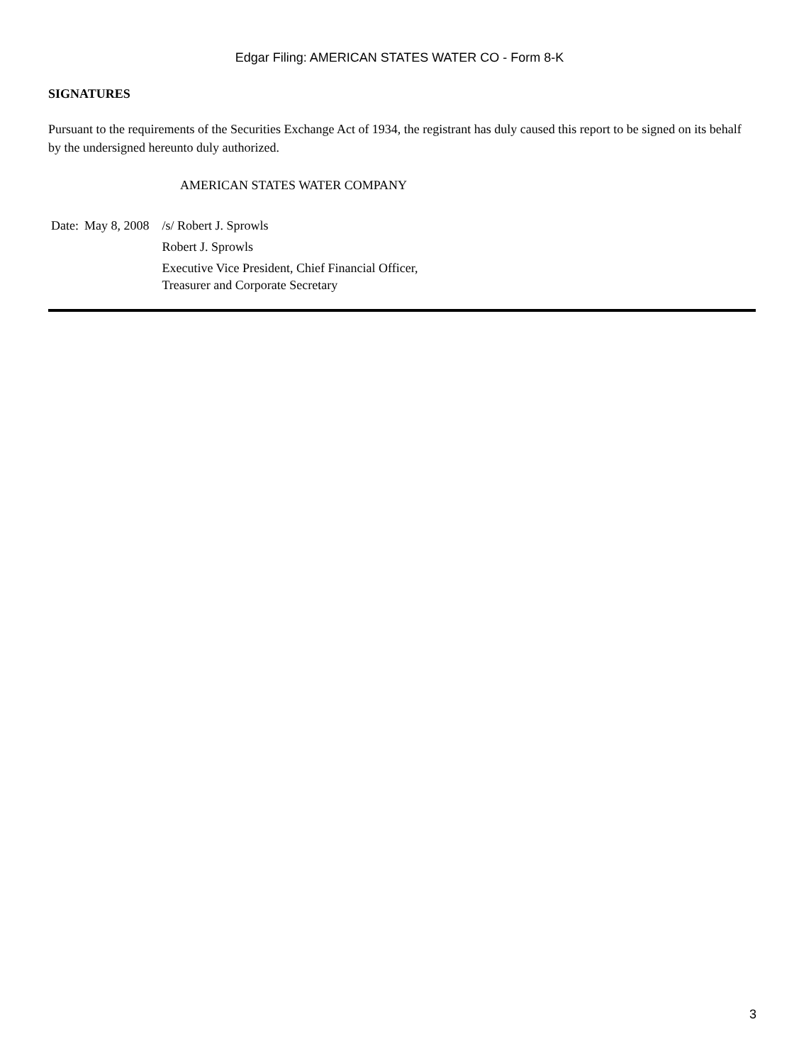Edgar Filing: AMERICAN STATES WATER CO - Form 8-K
SIGNATURES
Pursuant to the requirements of the Securities Exchange Act of 1934, the registrant has duly caused this report to be signed on its behalf by the undersigned hereunto duly authorized.
AMERICAN STATES WATER COMPANY
| Date: | May 8, 2008 | /s/ Robert J. Sprowls |
| | | Robert J. Sprowls |
| | | Executive Vice President, Chief Financial Officer, Treasurer and Corporate Secretary |
3